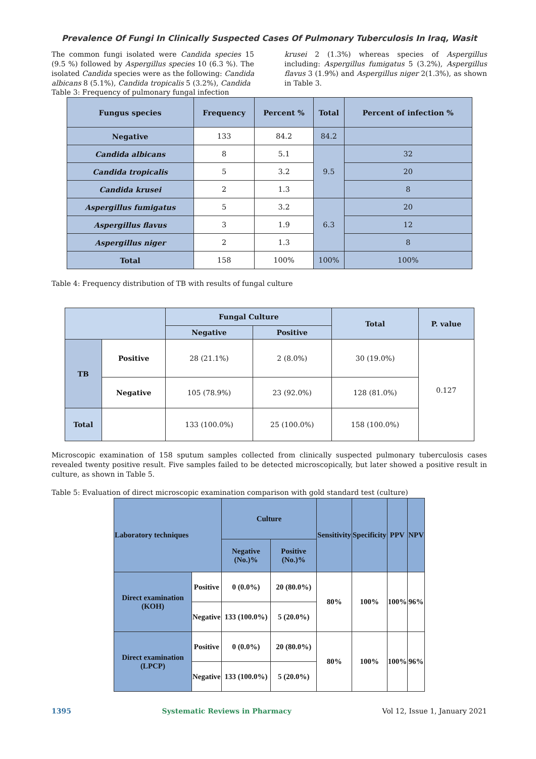Prevalence Of Fungi In Clinically Suspected Cases Of Pulmonary Tuberculosis In Iraq, Wasit
The common fungi isolated were Candida species 15 (9.5 %) followed by Aspergillus species 10 (6.3 %). The isolated Candida species were as the following: Candida albicans 8 (5.1%), Candida tropicalis 5 (3.2%), Candida
krusei 2 (1.3%) whereas species of Aspergillus including: Aspergillus fumigatus 5 (3.2%), Aspergillus flavus 3 (1.9%) and Aspergillus niger 2(1.3%), as shown in Table 3.
Table 3: Frequency of pulmonary fungal infection
| Fungus species | Frequency | Percent % | Total | Percent of infection % |
| --- | --- | --- | --- | --- |
| Negative | 133 | 84.2 | 84.2 | |
| Candida albicans | 8 | 5.1 | 9.5 | 32 |
| Candida tropicalis | 5 | 3.2 | | 20 |
| Candida krusei | 2 | 1.3 | | 8 |
| Aspergillus fumigatus | 5 | 3.2 | 6.3 | 20 |
| Aspergillus flavus | 3 | 1.9 | | 12 |
| Aspergillus niger | 2 | 1.3 | | 8 |
| Total | 158 | 100% | 100% | 100% |
Table 4: Frequency distribution of TB with results of fungal culture
| | | Fungal Culture | | Total | P. value |
| | | Negative | Positive | | |
| TB | Positive | 28 (21.1%) | 2 (8.0%) | 30 (19.0%) | 0.127 |
| | Negative | 105 (78.9%) | 23 (92.0%) | 128 (81.0%) | |
| Total | | 133 (100.0%) | 25 (100.0%) | 158 (100.0%) | |
Microscopic examination of 158 sputum samples collected from clinically suspected pulmonary tuberculosis cases revealed twenty positive result. Five samples failed to be detected microscopically, but later showed a positive result in culture, as shown in Table 5.
Table 5: Evaluation of direct microscopic examination comparison with gold standard test (culture)
| Laboratory techniques | | Culture | | Sensitivity | Specificity | PPV | NPV |
| | | Negative (No.)% | Positive (No.)% | | | | |
| Direct examination (KOH) | Positive | 0 (0.0%) | 20 (80.0%) | 80% | 100% | 100% | 96% |
| | Negative | 133 (100.0%) | 5 (20.0%) | | | | |
| Direct examination (LPCP) | Positive | 0 (0.0%) | 20 (80.0%) | 80% | 100% | 100% | 96% |
| | Negative | 133 (100.0%) | 5 (20.0%) | | | | |
1395 Systematic Reviews in Pharmacy Vol 12, Issue 1, January 2021